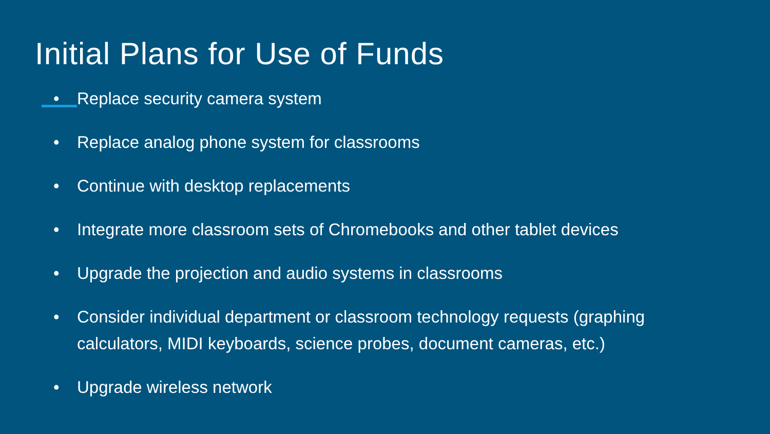Initial Plans for Use of Funds
• Replace security camera system
• Replace analog phone system for classrooms
• Continue with desktop replacements
• Integrate more classroom sets of Chromebooks and other tablet devices
• Upgrade the projection and audio systems in classrooms
• Consider individual department or classroom technology requests (graphing calculators, MIDI keyboards, science probes, document cameras, etc.)
• Upgrade wireless network